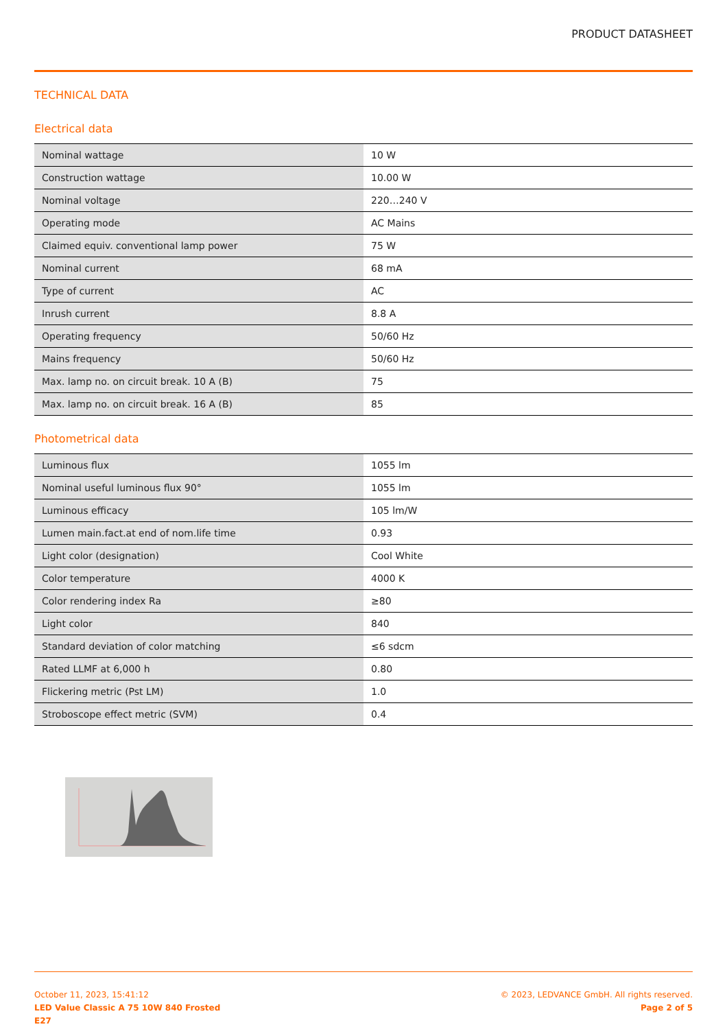PRODUCT DATASHEET
TECHNICAL DATA
Electrical data
| Nominal wattage | 10 W |
| Construction wattage | 10.00 W |
| Nominal voltage | 220…240 V |
| Operating mode | AC Mains |
| Claimed equiv. conventional lamp power | 75 W |
| Nominal current | 68 mA |
| Type of current | AC |
| Inrush current | 8.8 A |
| Operating frequency | 50/60 Hz |
| Mains frequency | 50/60 Hz |
| Max. lamp no. on circuit break. 10 A (B) | 75 |
| Max. lamp no. on circuit break. 16 A (B) | 85 |
Photometrical data
| Luminous flux | 1055 lm |
| Nominal useful luminous flux 90° | 1055 lm |
| Luminous efficacy | 105 lm/W |
| Lumen main.fact.at end of nom.life time | 0.93 |
| Light color (designation) | Cool White |
| Color temperature | 4000 K |
| Color rendering index Ra | ≥80 |
| Light color | 840 |
| Standard deviation of color matching | ≤6 sdcm |
| Rated LLMF at 6,000 h | 0.80 |
| Flickering metric (Pst LM) | 1.0 |
| Stroboscope effect metric (SVM) | 0.4 |
October 11, 2023, 15:41:12
LED Value Classic A 75 10W 840 Frosted
E27
© 2023, LEDVANCE GmbH. All rights reserved.
Page 2 of 5